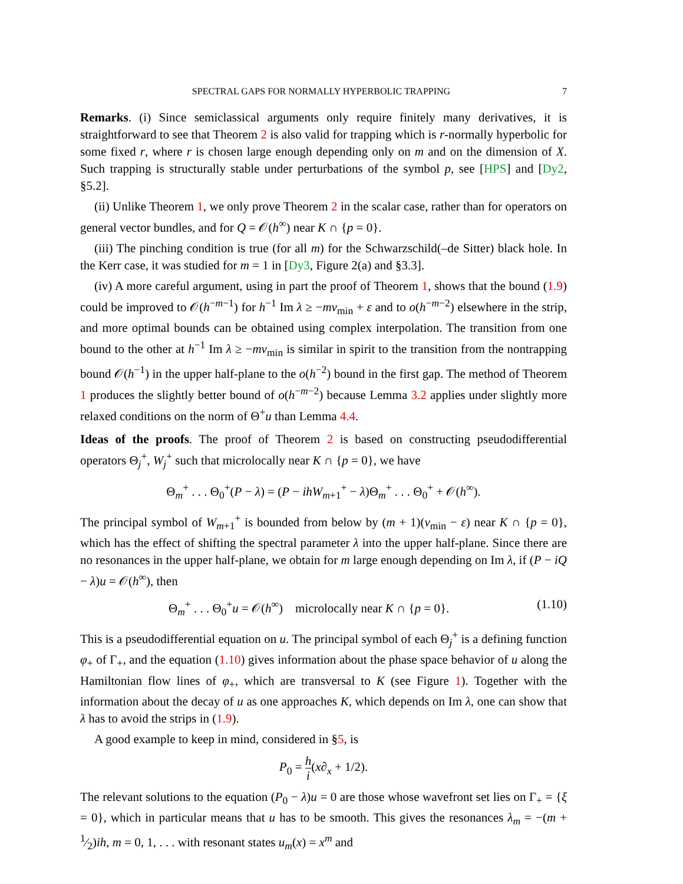SPECTRAL GAPS FOR NORMALLY HYPERBOLIC TRAPPING 7
Remarks. (i) Since semiclassical arguments only require finitely many derivatives, it is straightforward to see that Theorem 2 is also valid for trapping which is r-normally hyperbolic for some fixed r, where r is chosen large enough depending only on m and on the dimension of X. Such trapping is structurally stable under perturbations of the symbol p, see [HPS] and [Dy2, §5.2].
(ii) Unlike Theorem 1, we only prove Theorem 2 in the scalar case, rather than for operators on general vector bundles, and for Q = 𝒪(h<sup>∞</sup>) near K ∩ {p = 0}.
(iii) The pinching condition is true (for all m) for the Schwarzschild(–de Sitter) black hole. In the Kerr case, it was studied for m = 1 in [Dy3, Figure 2(a) and §3.3].
(iv) A more careful argument, using in part the proof of Theorem 1, shows that the bound (1.9) could be improved to 𝒪(h<sup>−m−1</sup>) for h<sup>−1</sup> Im λ ≥ −mν<sub>min</sub> + ε and to o(h<sup>−m−2</sup>) elsewhere in the strip, and more optimal bounds can be obtained using complex interpolation. The transition from one bound to the other at h<sup>−1</sup> Im λ ≥ −mν<sub>min</sub> is similar in spirit to the transition from the nontrapping bound 𝒪(h<sup>−1</sup>) in the upper half-plane to the o(h<sup>−2</sup>) bound in the first gap. The method of Theorem 1 produces the slightly better bound of o(h<sup>−m−2</sup>) because Lemma 3.2 applies under slightly more relaxed conditions on the norm of Θ<sup>+</sup>u than Lemma 4.4.
Ideas of the proofs. The proof of Theorem 2 is based on constructing pseudodifferential operators Θ<sub>j</sub><sup>+</sup>, W<sub>j</sub><sup>+</sup> such that microlocally near K ∩ {p = 0}, we have
Θ<sub>m</sub><sup>+</sup> . . . Θ<sub>0</sub><sup>+</sup>(P − λ) = (P − ihW<sub>m+1</sub><sup>+</sup> − λ)Θ<sub>m</sub><sup>+</sup> . . . Θ<sub>0</sub><sup>+</sup> + 𝒪(h<sup>∞</sup>).
The principal symbol of W<sub>m+1</sub><sup>+</sup> is bounded from below by (m + 1)(ν<sub>min</sub> − ε) near K ∩ {p = 0}, which has the effect of shifting the spectral parameter λ into the upper half-plane. Since there are no resonances in the upper half-plane, we obtain for m large enough depending on Im λ, if (P − iQ − λ)u = 𝒪(h<sup>∞</sup>), then
Θ<sub>m</sub><sup>+</sup> . . . Θ<sub>0</sub><sup>+</sup>u = 𝒪(h<sup>∞</sup>) microlocally near K ∩ {p = 0}. (1.10)
This is a pseudodifferential equation on u. The principal symbol of each Θ<sub>j</sub><sup>+</sup> is a defining function φ<sub>+</sub> of Γ<sub>+</sub>, and the equation (1.10) gives information about the phase space behavior of u along the Hamiltonian flow lines of φ<sub>+</sub>, which are transversal to K (see Figure 1). Together with the information about the decay of u as one approaches K, which depends on Im λ, one can show that λ has to avoid the strips in (1.9).
A good example to keep in mind, considered in §5, is
P<sub>0</sub> = h i(x∂<sub>x</sub> + 1/2).
The relevant solutions to the equation (P<sub>0</sub> − λ)u = 0 are those whose wavefront set lies on Γ<sub>+</sub> = {ξ = 0}, which in particular means that u has to be smooth. This gives the resonances λ<sub>m</sub> = −(m + 1⁄2)ih, m = 0, 1, . . . with resonant states u<sub>m</sub>(x) = x<sup>m</sup> and